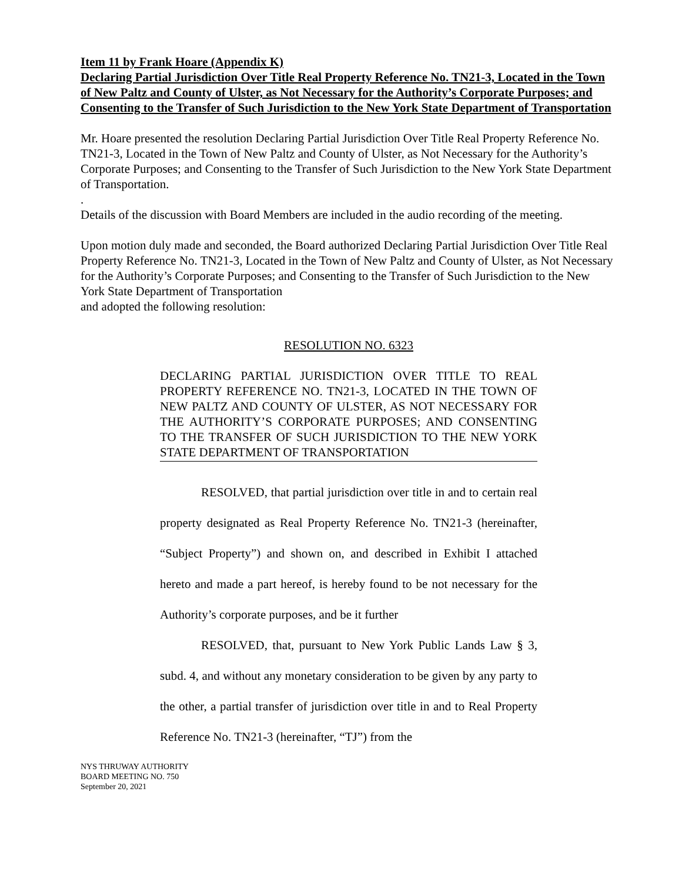Item 11 by Frank Hoare (Appendix K)
Declaring Partial Jurisdiction Over Title Real Property Reference No. TN21-3, Located in the Town of New Paltz and County of Ulster, as Not Necessary for the Authority’s Corporate Purposes; and Consenting to the Transfer of Such Jurisdiction to the New York State Department of Transportation
Mr. Hoare presented the resolution Declaring Partial Jurisdiction Over Title Real Property Reference No. TN21-3, Located in the Town of New Paltz and County of Ulster, as Not Necessary for the Authority’s Corporate Purposes; and Consenting to the Transfer of Such Jurisdiction to the New York State Department of Transportation.
.
Details of the discussion with Board Members are included in the audio recording of the meeting.
Upon motion duly made and seconded, the Board authorized Declaring Partial Jurisdiction Over Title Real Property Reference No. TN21-3, Located in the Town of New Paltz and County of Ulster, as Not Necessary for the Authority’s Corporate Purposes; and Consenting to the Transfer of Such Jurisdiction to the New York State Department of Transportation
and adopted the following resolution:
RESOLUTION NO. 6323
DECLARING PARTIAL JURISDICTION OVER TITLE TO REAL PROPERTY REFERENCE NO. TN21-3, LOCATED IN THE TOWN OF NEW PALTZ AND COUNTY OF ULSTER, AS NOT NECESSARY FOR THE AUTHORITY’S CORPORATE PURPOSES; AND CONSENTING TO THE TRANSFER OF SUCH JURISDICTION TO THE NEW YORK STATE DEPARTMENT OF TRANSPORTATION
RESOLVED, that partial jurisdiction over title in and to certain real property designated as Real Property Reference No. TN21-3 (hereinafter, “Subject Property”) and shown on, and described in Exhibit I attached hereto and made a part hereof, is hereby found to be not necessary for the Authority’s corporate purposes, and be it further
RESOLVED, that, pursuant to New York Public Lands Law § 3, subd. 4, and without any monetary consideration to be given by any party to the other, a partial transfer of jurisdiction over title in and to Real Property Reference No. TN21-3 (hereinafter, “TJ”) from the
NYS THRUWAY AUTHORITY
BOARD MEETING NO. 750
September 20, 2021